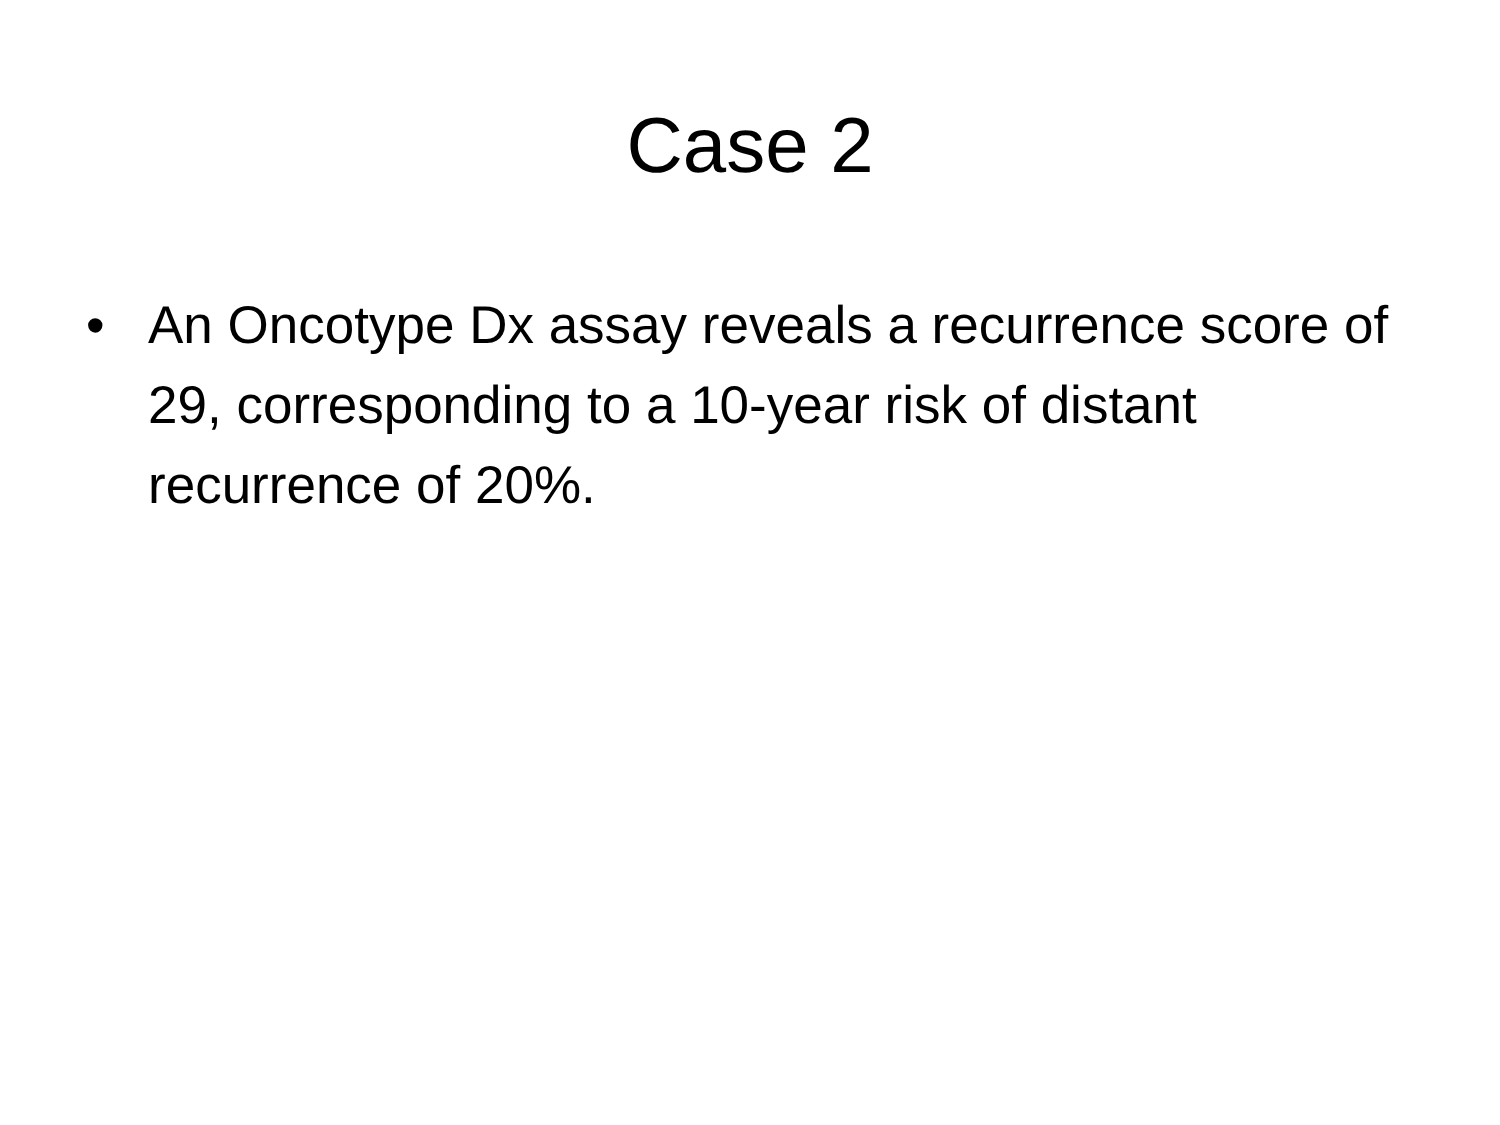Case 2
• An Oncotype Dx assay reveals a recurrence score of 29, corresponding to a 10-year risk of distant recurrence of 20%.